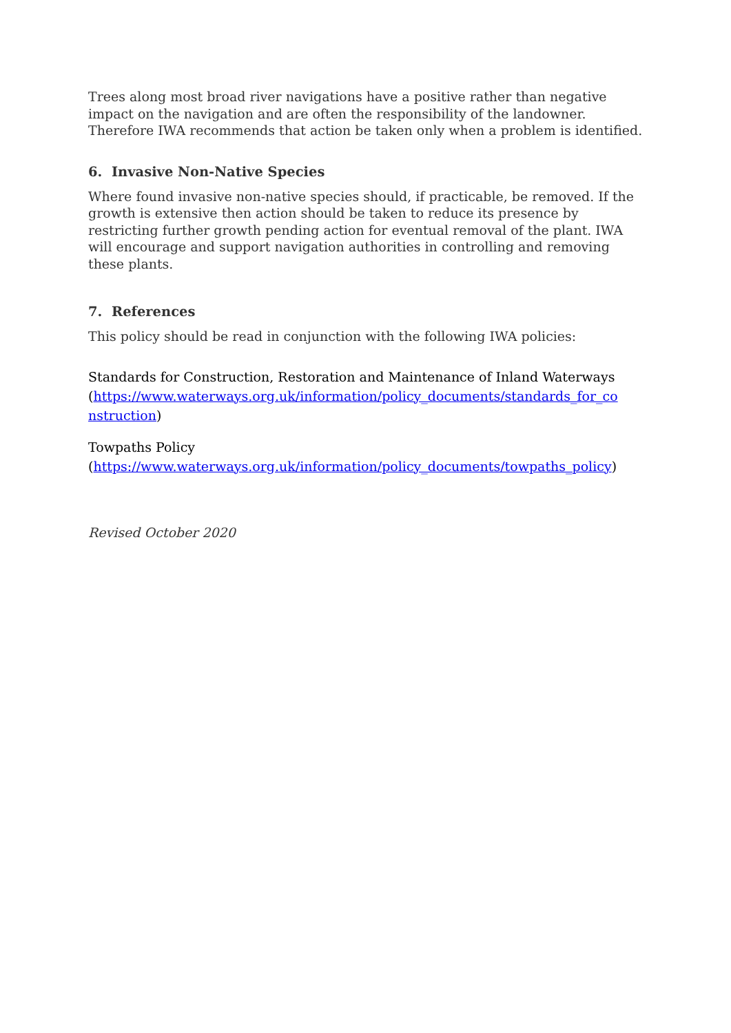Trees along most broad river navigations have a positive rather than negative impact on the navigation and are often the responsibility of the landowner. Therefore IWA recommends that action be taken only when a problem is identified.
6. Invasive Non-Native Species
Where found invasive non-native species should, if practicable, be removed. If the growth is extensive then action should be taken to reduce its presence by restricting further growth pending action for eventual removal of the plant. IWA will encourage and support navigation authorities in controlling and removing these plants.
7. References
This policy should be read in conjunction with the following IWA policies:
Standards for Construction, Restoration and Maintenance of Inland Waterways
(https://www.waterways.org.uk/information/policy_documents/standards_for_co nstruction)
Towpaths Policy
(https://www.waterways.org.uk/information/policy_documents/towpaths_policy)
Revised October 2020